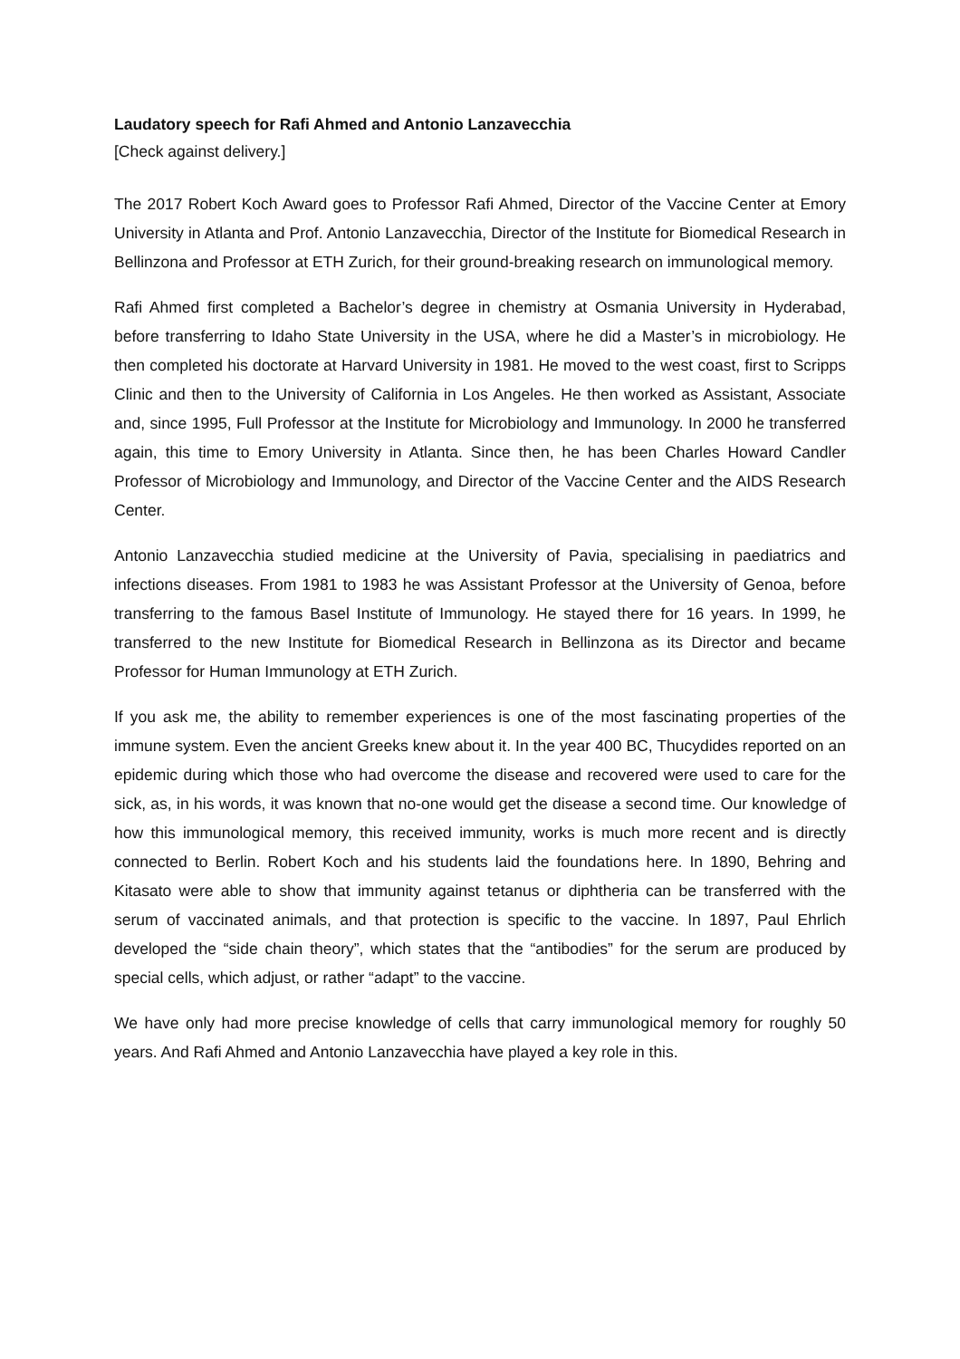Laudatory speech for Rafi Ahmed and Antonio Lanzavecchia
[Check against delivery.]
The 2017 Robert Koch Award goes to Professor Rafi Ahmed, Director of the Vaccine Center at Emory University in Atlanta and Prof. Antonio Lanzavecchia, Director of the Institute for Biomedical Research in Bellinzona and Professor at ETH Zurich, for their ground-breaking research on immunological memory.
Rafi Ahmed first completed a Bachelor’s degree in chemistry at Osmania University in Hyderabad, before transferring to Idaho State University in the USA, where he did a Master’s in microbiology. He then completed his doctorate at Harvard University in 1981. He moved to the west coast, first to Scripps Clinic and then to the University of California in Los Angeles. He then worked as Assistant, Associate and, since 1995, Full Professor at the Institute for Microbiology and Immunology. In 2000 he transferred again, this time to Emory University in Atlanta. Since then, he has been Charles Howard Candler Professor of Microbiology and Immunology, and Director of the Vaccine Center and the AIDS Research Center.
Antonio Lanzavecchia studied medicine at the University of Pavia, specialising in paediatrics and infections diseases. From 1981 to 1983 he was Assistant Professor at the University of Genoa, before transferring to the famous Basel Institute of Immunology. He stayed there for 16 years. In 1999, he transferred to the new Institute for Biomedical Research in Bellinzona as its Director and became Professor for Human Immunology at ETH Zurich.
If you ask me, the ability to remember experiences is one of the most fascinating properties of the immune system. Even the ancient Greeks knew about it. In the year 400 BC, Thucydides reported on an epidemic during which those who had overcome the disease and recovered were used to care for the sick, as, in his words, it was known that no-one would get the disease a second time. Our knowledge of how this immunological memory, this received immunity, works is much more recent and is directly connected to Berlin. Robert Koch and his students laid the foundations here. In 1890, Behring and Kitasato were able to show that immunity against tetanus or diphtheria can be transferred with the serum of vaccinated animals, and that protection is specific to the vaccine. In 1897, Paul Ehrlich developed the “side chain theory”, which states that the “antibodies” for the serum are produced by special cells, which adjust, or rather “adapt” to the vaccine.
We have only had more precise knowledge of cells that carry immunological memory for roughly 50 years. And Rafi Ahmed and Antonio Lanzavecchia have played a key role in this.